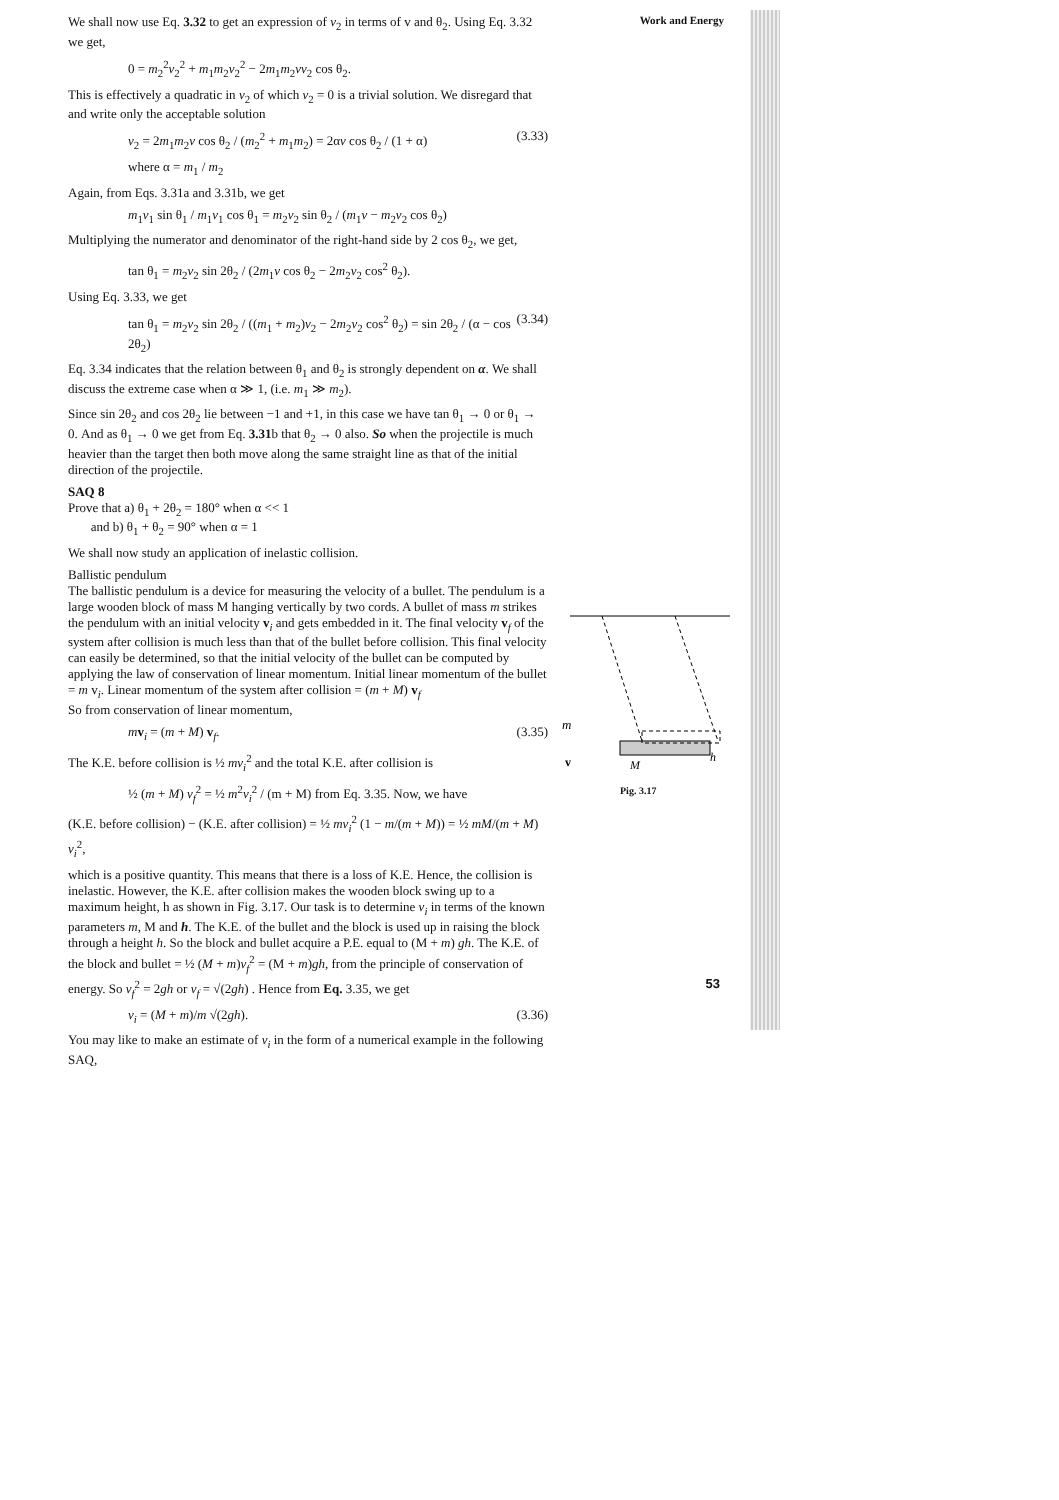We shall now use Eq. 3.32 to get an expression of v<sub>2</sub> in terms of v and θ<sub>2</sub>. Using Eq. 3.32 we get,
0 = m<sub>2</sub><sup>2</sup>v<sub>2</sub><sup>2</sup> + m<sub>1</sub>m<sub>2</sub>v<sub>2</sub><sup>2</sup> − 2m<sub>1</sub>m<sub>2</sub>vv<sub>2</sub> cos θ<sub>2</sub>.
This is effectively a quadratic in v<sub>2</sub> of which v<sub>2</sub> = 0 is a trivial solution. We disregard that and write only the acceptable solution
v<sub>2</sub> = 2m<sub>1</sub>m<sub>2</sub>v cos θ<sub>2</sub> / (m<sub>2</sub><sup>2</sup> + m<sub>1</sub>m<sub>2</sub>) = 2αv cos θ<sub>2</sub> / (1 + α) (3.33)
where α = m<sub>1</sub> / m<sub>2</sub>
Again, from Eqs. 3.31a and 3.31b, we get
m<sub>1</sub>v<sub>1</sub> sin θ<sub>1</sub> / m<sub>1</sub>v<sub>1</sub> cos θ<sub>1</sub> = m<sub>2</sub>v<sub>2</sub> sin θ<sub>2</sub> / (m<sub>1</sub>v − m<sub>2</sub>v<sub>2</sub> cos θ<sub>2</sub>)
Multiplying the numerator and denominator of the right-hand side by 2 cos θ<sub>2</sub>, we get,
tan θ<sub>1</sub> = m<sub>2</sub>v<sub>2</sub> sin 2θ<sub>2</sub> / (2m<sub>1</sub>v cos θ<sub>2</sub> − 2m<sub>2</sub>v<sub>2</sub> cos<sup>2</sup> θ<sub>2</sub>).
Using Eq. 3.33, we get
tan θ<sub>1</sub> = m<sub>2</sub>v<sub>2</sub> sin 2θ<sub>2</sub> / ((m<sub>1</sub> + m<sub>2</sub>)v<sub>2</sub> − 2m<sub>2</sub>v<sub>2</sub> cos<sup>2</sup> θ<sub>2</sub>) = sin 2θ<sub>2</sub> / (α − cos 2θ<sub>2</sub>) (3.34)
Eq. 3.34 indicates that the relation between θ<sub>1</sub> and θ<sub>2</sub> is strongly dependent on α. We shall discuss the extreme case when α ≫ 1, (i.e. m<sub>1</sub> ≫ m<sub>2</sub>).
Since sin 2θ<sub>2</sub> and cos 2θ<sub>2</sub> lie between −1 and +1, in this case we have tan θ<sub>1</sub> → 0 or θ<sub>1</sub> → 0. And as θ<sub>1</sub> → 0 we get from Eq. 3.31b that θ<sub>2</sub> → 0 also. So when the projectile is much heavier than the target then both move along the same straight line as that of the initial direction of the projectile.
SAQ 8
Prove that a) θ<sub>1</sub> + 2θ<sub>2</sub> = 180° when α << 1
and b) θ<sub>1</sub> + θ<sub>2</sub> = 90° when α = 1
We shall now study an application of inelastic collision.
Ballistic pendulum
The ballistic pendulum is a device for measuring the velocity of a bullet. The pendulum is a large wooden block of mass M hanging vertically by two cords. A bullet of mass m strikes the pendulum with an initial velocity v<sub>i</sub> and gets embedded in it. The final velocity v<sub>f</sub> of the system after collision is much less than that of the bullet before collision. This final velocity can easily be determined, so that the initial velocity of the bullet can be computed by applying the law of conservation of linear momentum. Initial linear momentum of the bullet = m v<sub>i</sub>. Linear momentum of the system after collision = (m + M) v<sub>f</sub>
So from conservation of linear momentum,
mv<sub>i</sub> = (m + M) v<sub>f</sub>. (3.35)
The K.E. before collision is ½ mv<sub>i</sub><sup>2</sup> and the total K.E. after collision is
½ (m + M) v<sub>f</sub><sup>2</sup> = ½ m<sup>2</sup>v<sub>i</sub><sup>2</sup> / (m + M) from Eq. 3.35. Now, we have
(K.E. before collision) − (K.E. after collision) = ½ mv<sub>i</sub><sup>2</sup> (1 − m/(m + M)) = ½ mM/(m + M) v<sub>i</sub><sup>2</sup>,
which is a positive quantity. This means that there is a loss of K.E. Hence, the collision is inelastic. However, the K.E. after collision makes the wooden block swing up to a maximum height, h as shown in Fig. 3.17. Our task is to determine v<sub>i</sub> in terms of the known parameters m, M and h. The K.E. of the bullet and the block is used up in raising the block through a height h. So the block and bullet acquire a P.E. equal to (M + m) gh. The K.E. of the block and bullet = ½ (M + m)v<sub>f</sub><sup>2</sup> = (M + m)gh, from the principle of conservation of energy. So v<sub>f</sub><sup>2</sup> = 2gh or v<sub>f</sub> = √(2gh) . Hence from Eq. 3.35, we get
v<sub>i</sub> = (M + m)/m √(2gh). (3.36)
You may like to make an estimate of v<sub>i</sub> in the form of a numerical example in the following SAQ,
Work and Energy
m
M
h
v
Pig. 3.17
53